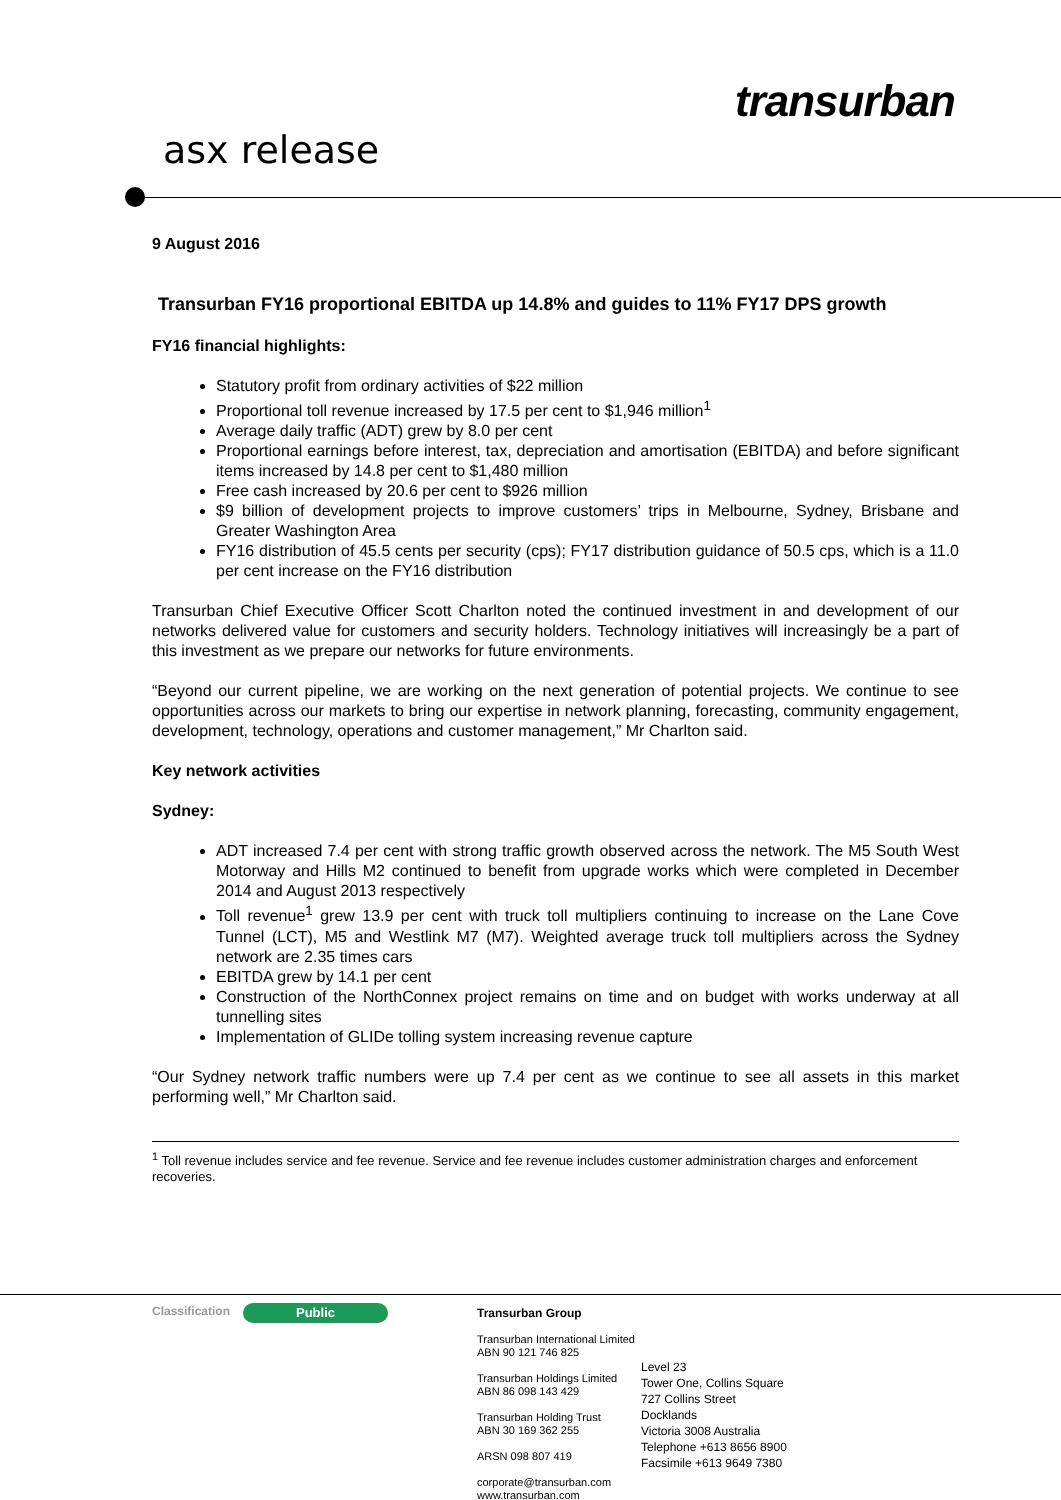transurban
asx release
9 August 2016
Transurban FY16 proportional EBITDA up 14.8% and guides to 11% FY17 DPS growth
FY16 financial highlights:
Statutory profit from ordinary activities of $22 million
Proportional toll revenue increased by 17.5 per cent to $1,946 million<sup>1</sup>
Average daily traffic (ADT) grew by 8.0 per cent
Proportional earnings before interest, tax, depreciation and amortisation (EBITDA) and before significant items increased by 14.8 per cent to $1,480 million
Free cash increased by 20.6 per cent to $926 million
$9 billion of development projects to improve customers’ trips in Melbourne, Sydney, Brisbane and Greater Washington Area
FY16 distribution of 45.5 cents per security (cps); FY17 distribution guidance of 50.5 cps, which is a 11.0 per cent increase on the FY16 distribution
Transurban Chief Executive Officer Scott Charlton noted the continued investment in and development of our networks delivered value for customers and security holders. Technology initiatives will increasingly be a part of this investment as we prepare our networks for future environments.
“Beyond our current pipeline, we are working on the next generation of potential projects. We continue to see opportunities across our markets to bring our expertise in network planning, forecasting, community engagement, development, technology, operations and customer management,” Mr Charlton said.
Key network activities
Sydney:
ADT increased 7.4 per cent with strong traffic growth observed across the network. The M5 South West Motorway and Hills M2 continued to benefit from upgrade works which were completed in December 2014 and August 2013 respectively
Toll revenue<sup>1</sup> grew 13.9 per cent with truck toll multipliers continuing to increase on the Lane Cove Tunnel (LCT), M5 and Westlink M7 (M7). Weighted average truck toll multipliers across the Sydney network are 2.35 times cars
EBITDA grew by 14.1 per cent
Construction of the NorthConnex project remains on time and on budget with works underway at all tunnelling sites
Implementation of GLIDe tolling system increasing revenue capture
“Our Sydney network traffic numbers were up 7.4 per cent as we continue to see all assets in this market performing well,” Mr Charlton said.
<sup>1</sup> Toll revenue includes service and fee revenue. Service and fee revenue includes customer administration charges and enforcement recoveries.
Classification Public
Transurban Group
Transurban International Limited
ABN 90 121 746 825
Transurban Holdings Limited
ABN 86 098 143 429
Transurban Holding Trust
ABN 30 169 362 255
ARSN 098 807 419
corporate@transurban.com
www.transurban.com
Level 23
Tower One, Collins Square
727 Collins Street
Docklands
Victoria 3008 Australia
Telephone +613 8656 8900
Facsimile +613 9649 7380